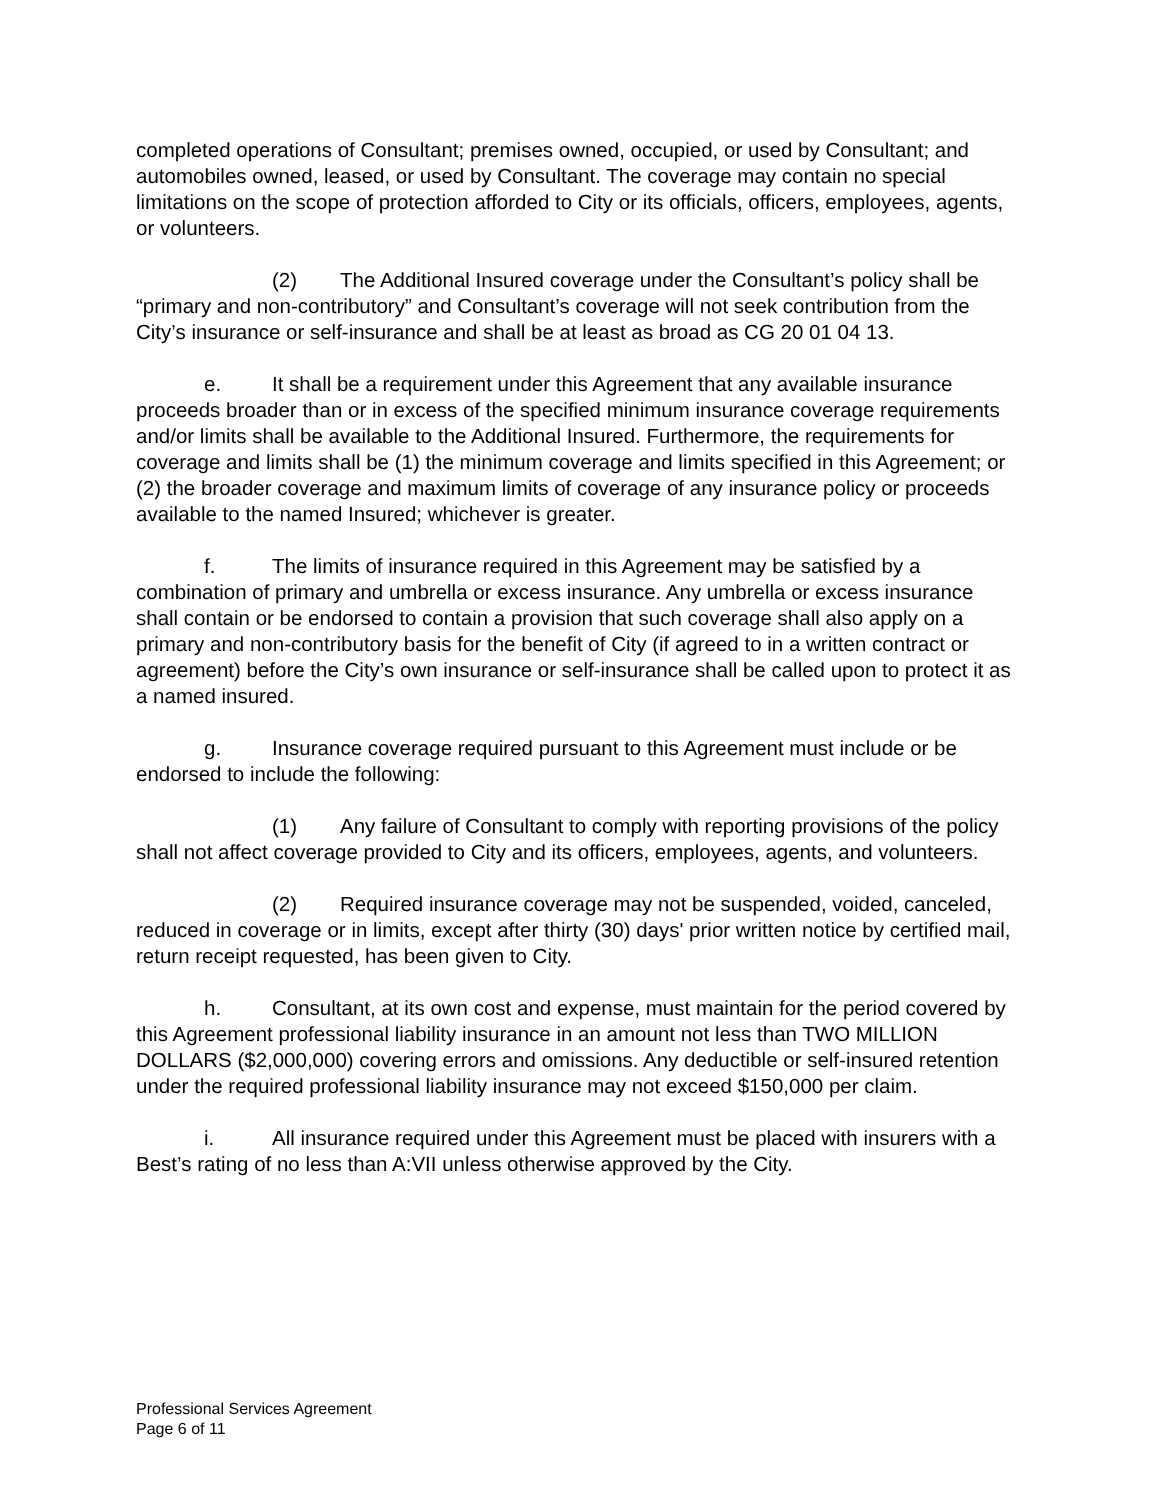completed operations of Consultant; premises owned, occupied, or used by Consultant; and automobiles owned, leased, or used by Consultant. The coverage may contain no special limitations on the scope of protection afforded to City or its officials, officers, employees, agents, or volunteers.
(2) The Additional Insured coverage under the Consultant’s policy shall be “primary and non-contributory” and Consultant’s coverage will not seek contribution from the City’s insurance or self-insurance and shall be at least as broad as CG 20 01 04 13.
e. It shall be a requirement under this Agreement that any available insurance proceeds broader than or in excess of the specified minimum insurance coverage requirements and/or limits shall be available to the Additional Insured. Furthermore, the requirements for coverage and limits shall be (1) the minimum coverage and limits specified in this Agreement; or (2) the broader coverage and maximum limits of coverage of any insurance policy or proceeds available to the named Insured; whichever is greater.
f. The limits of insurance required in this Agreement may be satisfied by a combination of primary and umbrella or excess insurance. Any umbrella or excess insurance shall contain or be endorsed to contain a provision that such coverage shall also apply on a primary and non-contributory basis for the benefit of City (if agreed to in a written contract or agreement) before the City’s own insurance or self-insurance shall be called upon to protect it as a named insured.
g. Insurance coverage required pursuant to this Agreement must include or be endorsed to include the following:
(1) Any failure of Consultant to comply with reporting provisions of the policy shall not affect coverage provided to City and its officers, employees, agents, and volunteers.
(2) Required insurance coverage may not be suspended, voided, canceled, reduced in coverage or in limits, except after thirty (30) days' prior written notice by certified mail, return receipt requested, has been given to City.
h. Consultant, at its own cost and expense, must maintain for the period covered by this Agreement professional liability insurance in an amount not less than TWO MILLION DOLLARS ($2,000,000) covering errors and omissions. Any deductible or self-insured retention under the required professional liability insurance may not exceed $150,000 per claim.
i. All insurance required under this Agreement must be placed with insurers with a Best’s rating of no less than A:VII unless otherwise approved by the City.
Professional Services Agreement
Page 6 of 11